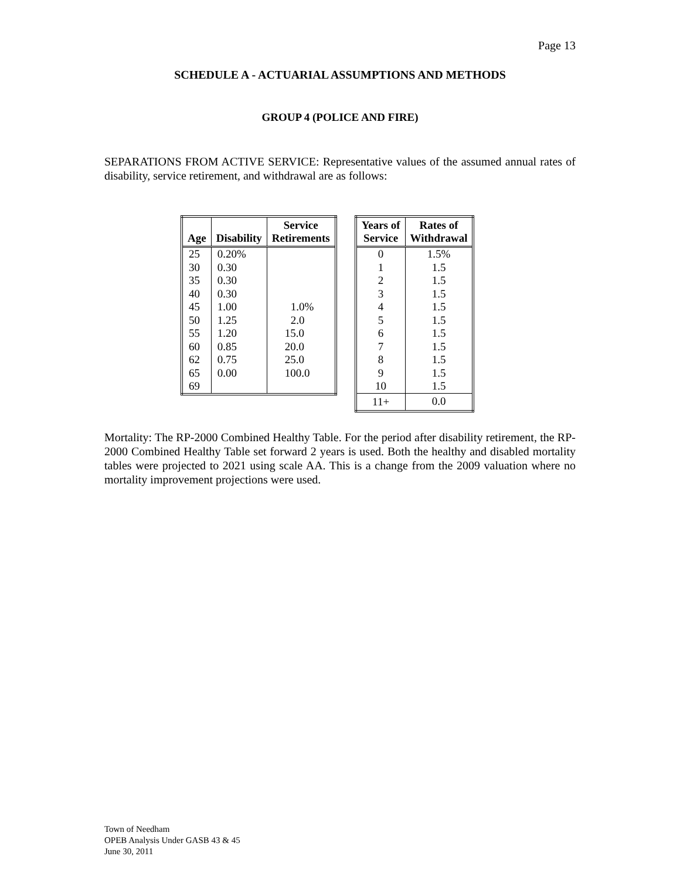Page 13
SCHEDULE A - ACTUARIAL ASSUMPTIONS AND METHODS
GROUP 4 (POLICE AND FIRE)
SEPARATIONS FROM ACTIVE SERVICE: Representative values of the assumed annual rates of disability, service retirement, and withdrawal are as follows:
| Age | Disability | Service Retirements |
| --- | --- | --- |
| 25 | 0.20% | |
| 30 | 0.30 | |
| 35 | 0.30 | |
| 40 | 0.30 | |
| 45 | 1.00 | 1.0% |
| 50 | 1.25 | 2.0 |
| 55 | 1.20 | 15.0 |
| 60 | 0.85 | 20.0 |
| 62 | 0.75 | 25.0 |
| 65 | 0.00 | 100.0 |
| 69 | | |
| Years of Service | Rates of Withdrawal |
| --- | --- |
| 0 | 1.5% |
| 1 | 1.5 |
| 2 | 1.5 |
| 3 | 1.5 |
| 4 | 1.5 |
| 5 | 1.5 |
| 6 | 1.5 |
| 7 | 1.5 |
| 8 | 1.5 |
| 9 | 1.5 |
| 10 | 1.5 |
| 11+ | 0.0 |
Mortality: The RP-2000 Combined Healthy Table. For the period after disability retirement, the RP-2000 Combined Healthy Table set forward 2 years is used. Both the healthy and disabled mortality tables were projected to 2021 using scale AA. This is a change from the 2009 valuation where no mortality improvement projections were used.
Town of Needham
OPEB Analysis Under GASB 43 & 45
June 30, 2011